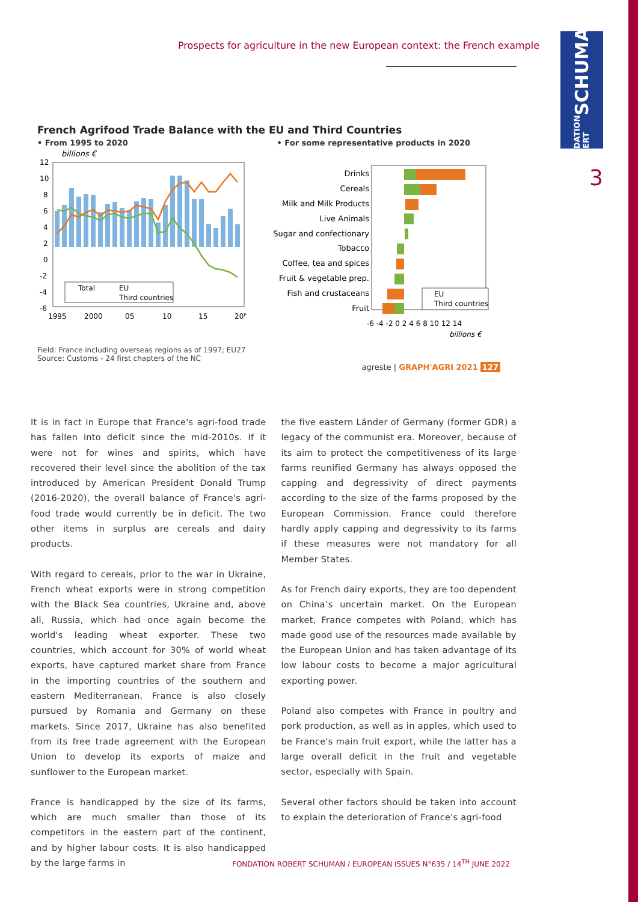FONDATION ROBERT SCHUMAN
3
Prospects for agriculture in the new European context: the French example
French Agrifood Trade Balance with the EU and Third Countries
• From 1995 to 2020 • For some representative products in 2020
billions €
12
10
8
6
4
2
0
-2
-4
-6
1995
2000
05
10
15
20ᴾ
Total
EU
Third countries
Drinks
Cereals
Milk and Milk Products
Live Animals
Sugar and confectionary
Tobacco
Coffee, tea and spices
Fruit & vegetable prep.
Fish and crustaceans
Fruit
EU
Third countries
-6 -4 -2 0 2 4 6 8 10 12 14
billions €
Field: France including overseas regions as of 1997; EU27
Source: Customs - 24 first chapters of the NC
agreste | GRAPH'AGRI 2021 127
It is in fact in Europe that France's agri-food trade has fallen into deficit since the mid-2010s. If it were not for wines and spirits, which have recovered their level since the abolition of the tax introduced by American President Donald Trump (2016-2020), the overall balance of France's agri-food trade would currently be in deficit. The two other items in surplus are cereals and dairy products.
With regard to cereals, prior to the war in Ukraine, French wheat exports were in strong competition with the Black Sea countries, Ukraine and, above all, Russia, which had once again become the world's leading wheat exporter. These two countries, which account for 30% of world wheat exports, have captured market share from France in the importing countries of the southern and eastern Mediterranean. France is also closely pursued by Romania and Germany on these markets. Since 2017, Ukraine has also benefited from its free trade agreement with the European Union to develop its exports of maize and sunflower to the European market.
France is handicapped by the size of its farms, which are much smaller than those of its competitors in the eastern part of the continent, and by higher labour costs. It is also handicapped by the large farms in
the five eastern Länder of Germany (former GDR) a legacy of the communist era. Moreover, because of its aim to protect the competitiveness of its large farms reunified Germany has always opposed the capping and degressivity of direct payments according to the size of the farms proposed by the European Commission. France could therefore hardly apply capping and degressivity to its farms if these measures were not mandatory for all Member States.
As for French dairy exports, they are too dependent on China’s uncertain market. On the European market, France competes with Poland, which has made good use of the resources made available by the European Union and has taken advantage of its low labour costs to become a major agricultural exporting power.
Poland also competes with France in poultry and pork production, as well as in apples, which used to be France's main fruit export, while the latter has a large overall deficit in the fruit and vegetable sector, especially with Spain.
Several other factors should be taken into account to explain the deterioration of France's agri-food
FONDATION ROBERT SCHUMAN / EUROPEAN ISSUES N°635 / 14<sup>TH</sup> JUNE 2022